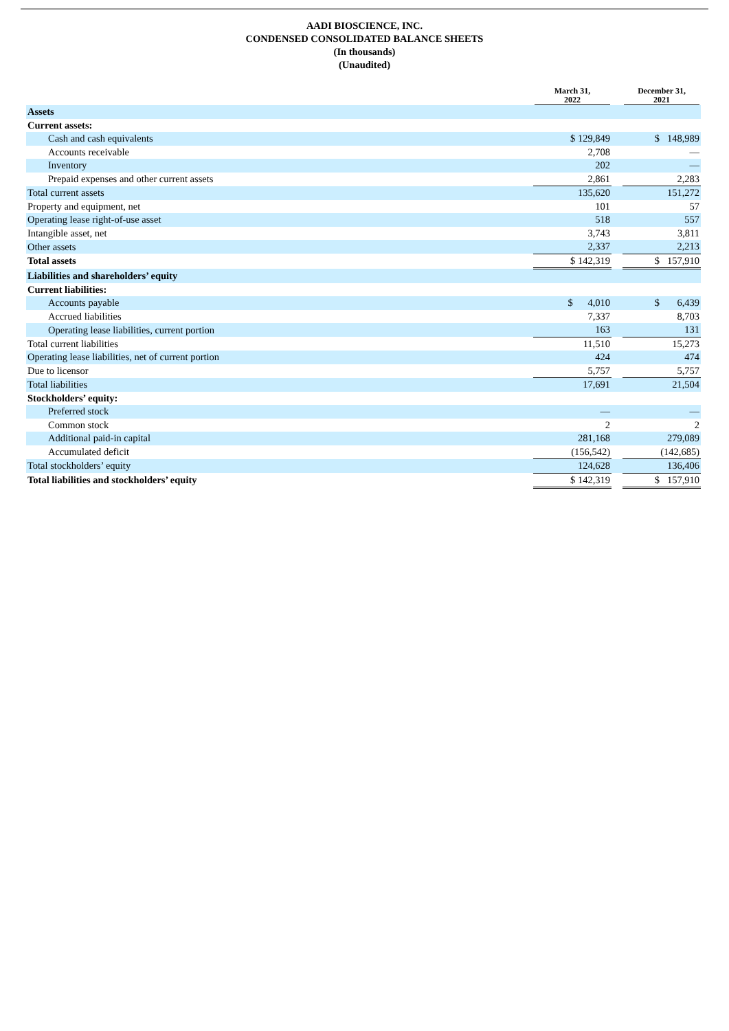AADI BIOSCIENCE, INC.
CONDENSED CONSOLIDATED BALANCE SHEETS
(In thousands)
(Unaudited)
| | March 31, 2022 | | December 31, 2021 |
| --- | --- | --- | --- |
| Assets | | | |
| Current assets: | | | |
| Cash and cash equivalents | $ 129,849 | | $ 148,989 |
| Accounts receivable | 2,708 | | — |
| Inventory | 202 | | — |
| Prepaid expenses and other current assets | 2,861 | | 2,283 |
| Total current assets | 135,620 | | 151,272 |
| Property and equipment, net | 101 | | 57 |
| Operating lease right-of-use asset | 518 | | 557 |
| Intangible asset, net | 3,743 | | 3,811 |
| Other assets | 2,337 | | 2,213 |
| Total assets | $ 142,319 | | $ 157,910 |
| Liabilities and shareholders’ equity | | | |
| Current liabilities: | | | |
| Accounts payable | $ 4,010 | | $ 6,439 |
| Accrued liabilities | 7,337 | | 8,703 |
| Operating lease liabilities, current portion | 163 | | 131 |
| Total current liabilities | 11,510 | | 15,273 |
| Operating lease liabilities, net of current portion | 424 | | 474 |
| Due to licensor | 5,757 | | 5,757 |
| Total liabilities | 17,691 | | 21,504 |
| Stockholders’ equity: | | | |
| Preferred stock | — | | — |
| Common stock | 2 | | 2 |
| Additional paid-in capital | 281,168 | | 279,089 |
| Accumulated deficit | (156,542) | | (142,685) |
| Total stockholders’ equity | 124,628 | | 136,406 |
| Total liabilities and stockholders’ equity | $ 142,319 | | $ 157,910 |